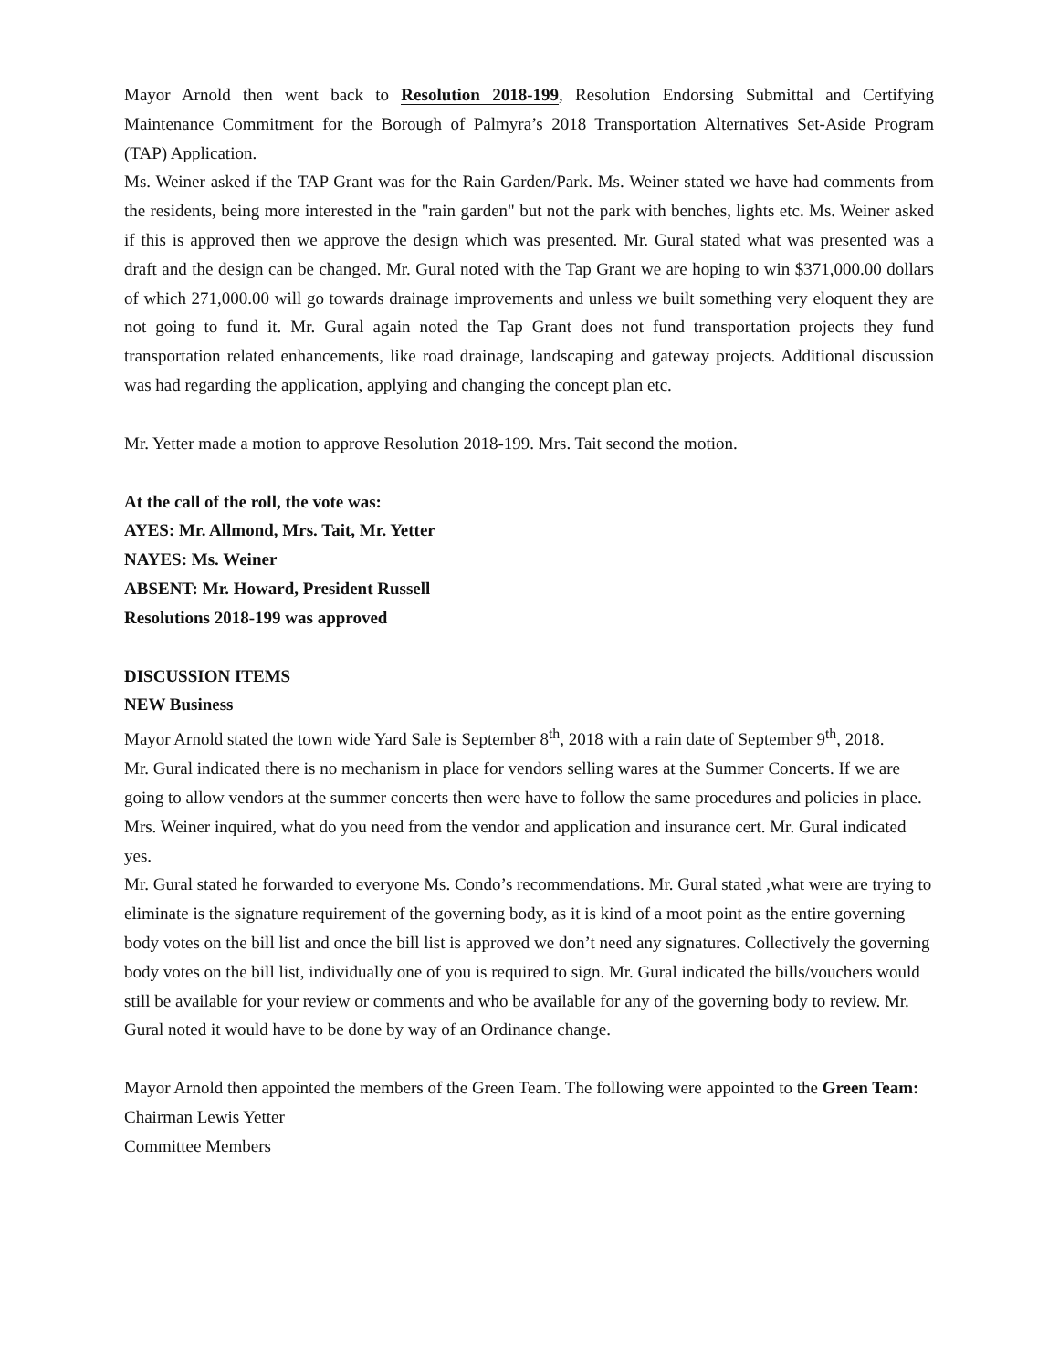Mayor Arnold then went back to Resolution 2018-199, Resolution Endorsing Submittal and Certifying Maintenance Commitment for the Borough of Palmyra’s 2018 Transportation Alternatives Set-Aside Program (TAP) Application.
Ms. Weiner asked if the TAP Grant was for the Rain Garden/Park. Ms. Weiner stated we have had comments from the residents, being more interested in the "rain garden" but not the park with benches, lights etc. Ms. Weiner asked if this is approved then we approve the design which was presented. Mr. Gural stated what was presented was a draft and the design can be changed. Mr. Gural noted with the Tap Grant we are hoping to win $371,000.00 dollars of which 271,000.00 will go towards drainage improvements and unless we built something very eloquent they are not going to fund it. Mr. Gural again noted the Tap Grant does not fund transportation projects they fund transportation related enhancements, like road drainage, landscaping and gateway projects. Additional discussion was had regarding the application, applying and changing the concept plan etc.
Mr. Yetter made a motion to approve Resolution 2018-199. Mrs. Tait second the motion.
At the call of the roll, the vote was:
AYES: Mr. Allmond, Mrs. Tait, Mr. Yetter
NAYES: Ms. Weiner
ABSENT: Mr. Howard, President Russell
Resolutions 2018-199 was approved
DISCUSSION ITEMS
NEW Business
Mayor Arnold stated the town wide Yard Sale is September 8<sup>th</sup>, 2018 with a rain date of September 9<sup>th</sup>, 2018.
Mr. Gural indicated there is no mechanism in place for vendors selling wares at the Summer Concerts. If we are going to allow vendors at the summer concerts then were have to follow the same procedures and policies in place. Mrs. Weiner inquired, what do you need from the vendor and application and insurance cert. Mr. Gural indicated yes.
Mr. Gural stated he forwarded to everyone Ms. Condo’s recommendations. Mr. Gural stated ,what were are trying to eliminate is the signature requirement of the governing body, as it is kind of a moot point as the entire governing body votes on the bill list and once the bill list is approved we don’t need any signatures. Collectively the governing body votes on the bill list, individually one of you is required to sign. Mr. Gural indicated the bills/vouchers would still be available for your review or comments and who be available for any of the governing body to review. Mr. Gural noted it would have to be done by way of an Ordinance change.
Mayor Arnold then appointed the members of the Green Team. The following were appointed to the Green Team:
Chairman Lewis Yetter
Committee Members